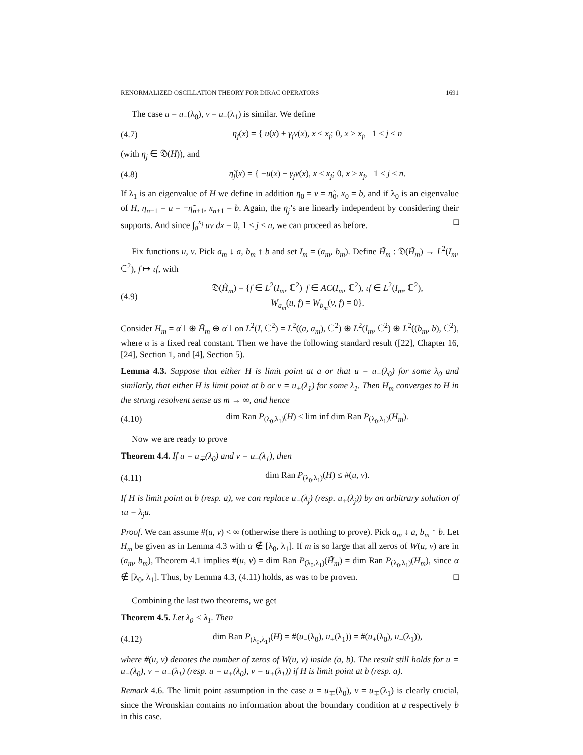RENORMALIZED OSCILLATION THEORY FOR DIRAC OPERATORS 1691
The case u = u<sub>−</sub>(λ<sub>0</sub>), v = u<sub>−</sub>(λ<sub>1</sub>) is similar. We define
(4.7) η<sub>j</sub>(x) = { u(x) + γ<sub>j</sub>v(x), x ≤ x<sub>j</sub>; 0, x > x<sub>j</sub>, 1 ≤ j ≤ n
(with η<sub>j</sub> ∈ 𝔇(H)), and
(4.8) η̃<sub>j</sub>(x) = { −u(x) + γ<sub>j</sub>v(x), x ≤ x<sub>j</sub>; 0, x > x<sub>j</sub>, 1 ≤ j ≤ n.
If λ<sub>1</sub> is an eigenvalue of H we define in addition η<sub>0</sub> = v = η̃<sub>0</sub>, x<sub>0</sub> = b, and if λ<sub>0</sub> is an eigenvalue of H, η<sub>n+1</sub> = u = −η̃<sub>n+1</sub>, x<sub>n+1</sub> = b. Again, the η<sub>j</sub>’s are linearly independent by considering their supports. And since ∫<sub>a</sub><sup>x<sub>j</sub></sup> uv dx = 0, 1 ≤ j ≤ n, we can proceed as before. □
Fix functions u, v. Pick a<sub>m</sub> ↓ a, b<sub>m</sub> ↑ b and set I<sub>m</sub> = (a<sub>m</sub>, b<sub>m</sub>). Define H̃<sub>m</sub> : 𝔇(H̃<sub>m</sub>) → L<sup>2</sup>(I<sub>m</sub>, ℂ<sup>2</sup>), f ↦ τf, with
(4.9) 𝔇(H̃<sub>m</sub>) = {f ∈ L<sup>2</sup>(I<sub>m</sub>, ℂ<sup>2</sup>)| f ∈ AC(I<sub>m</sub>, ℂ<sup>2</sup>), τf ∈ L<sup>2</sup>(I<sub>m</sub>, ℂ<sup>2</sup>),
W<sub>a<sub>m</sub></sub>(u, f) = W<sub>b<sub>m</sub></sub>(v, f) = 0}.
Consider H<sub>m</sub> = α𝟙 ⊕ H̃<sub>m</sub> ⊕ α𝟙 on L<sup>2</sup>(I, ℂ<sup>2</sup>) = L<sup>2</sup>((a, a<sub>m</sub>), ℂ<sup>2</sup>) ⊕ L<sup>2</sup>(I<sub>m</sub>, ℂ<sup>2</sup>) ⊕ L<sup>2</sup>((b<sub>m</sub>, b), ℂ<sup>2</sup>), where α is a fixed real constant. Then we have the following standard result ([22], Chapter 16, [24], Section 1, and [4], Section 5).
Lemma 4.3. Suppose that either H is limit point at a or that u = u<sub>−</sub>(λ<sub>0</sub>) for some λ<sub>0</sub> and similarly, that either H is limit point at b or v = u<sub>+</sub>(λ<sub>1</sub>) for some λ<sub>1</sub>. Then H<sub>m</sub> converges to H in the strong resolvent sense as m → ∞, and hence
(4.10) dim Ran P<sub>(λ<sub>0</sub>,λ<sub>1</sub>)</sub>(H) ≤ lim inf dim Ran P<sub>(λ<sub>0</sub>,λ<sub>1</sub>)</sub>(H<sub>m</sub>).
Now we are ready to prove
Theorem 4.4. If u = u<sub>∓</sub>(λ<sub>0</sub>) and v = u<sub>±</sub>(λ<sub>1</sub>), then
(4.11) dim Ran P<sub>(λ<sub>0</sub>,λ<sub>1</sub>)</sub>(H) ≤ #(u, v).
If H is limit point at b (resp. a), we can replace u<sub>−</sub>(λ<sub>j</sub>) (resp. u<sub>+</sub>(λ<sub>j</sub>)) by an arbitrary solution of τu = λ<sub>j</sub>u.
Proof. We can assume #(u, v) < ∞ (otherwise there is nothing to prove). Pick a<sub>m</sub> ↓ a, b<sub>m</sub> ↑ b. Let H<sub>m</sub> be given as in Lemma 4.3 with α ∉ [λ<sub>0</sub>, λ<sub>1</sub>]. If m is so large that all zeros of W(u, v) are in (a<sub>m</sub>, b<sub>m</sub>), Theorem 4.1 implies #(u, v) = dim Ran P<sub>(λ<sub>0</sub>,λ<sub>1</sub>)</sub>(H̃<sub>m</sub>) = dim Ran P<sub>(λ<sub>0</sub>,λ<sub>1</sub>)</sub>(H<sub>m</sub>), since α ∉ [λ<sub>0</sub>, λ<sub>1</sub>]. Thus, by Lemma 4.3, (4.11) holds, as was to be proven. □
Combining the last two theorems, we get
Theorem 4.5. Let λ<sub>0</sub> < λ<sub>1</sub>. Then
(4.12) dim Ran P<sub>(λ<sub>0</sub>,λ<sub>1</sub>)</sub>(H) = #(u<sub>−</sub>(λ<sub>0</sub>), u<sub>+</sub>(λ<sub>1</sub>)) = #(u<sub>+</sub>(λ<sub>0</sub>), u<sub>−</sub>(λ<sub>1</sub>)),
where #(u, v) denotes the number of zeros of W(u, v) inside (a, b). The result still holds for u = u<sub>−</sub>(λ<sub>0</sub>), v = u<sub>−</sub>(λ<sub>1</sub>) (resp. u = u<sub>+</sub>(λ<sub>0</sub>), v = u<sub>+</sub>(λ<sub>1</sub>)) if H is limit point at b (resp. a).
Remark 4.6. The limit point assumption in the case u = u<sub>∓</sub>(λ<sub>0</sub>), v = u<sub>∓</sub>(λ<sub>1</sub>) is clearly crucial, since the Wronskian contains no information about the boundary condition at a respectively b in this case.